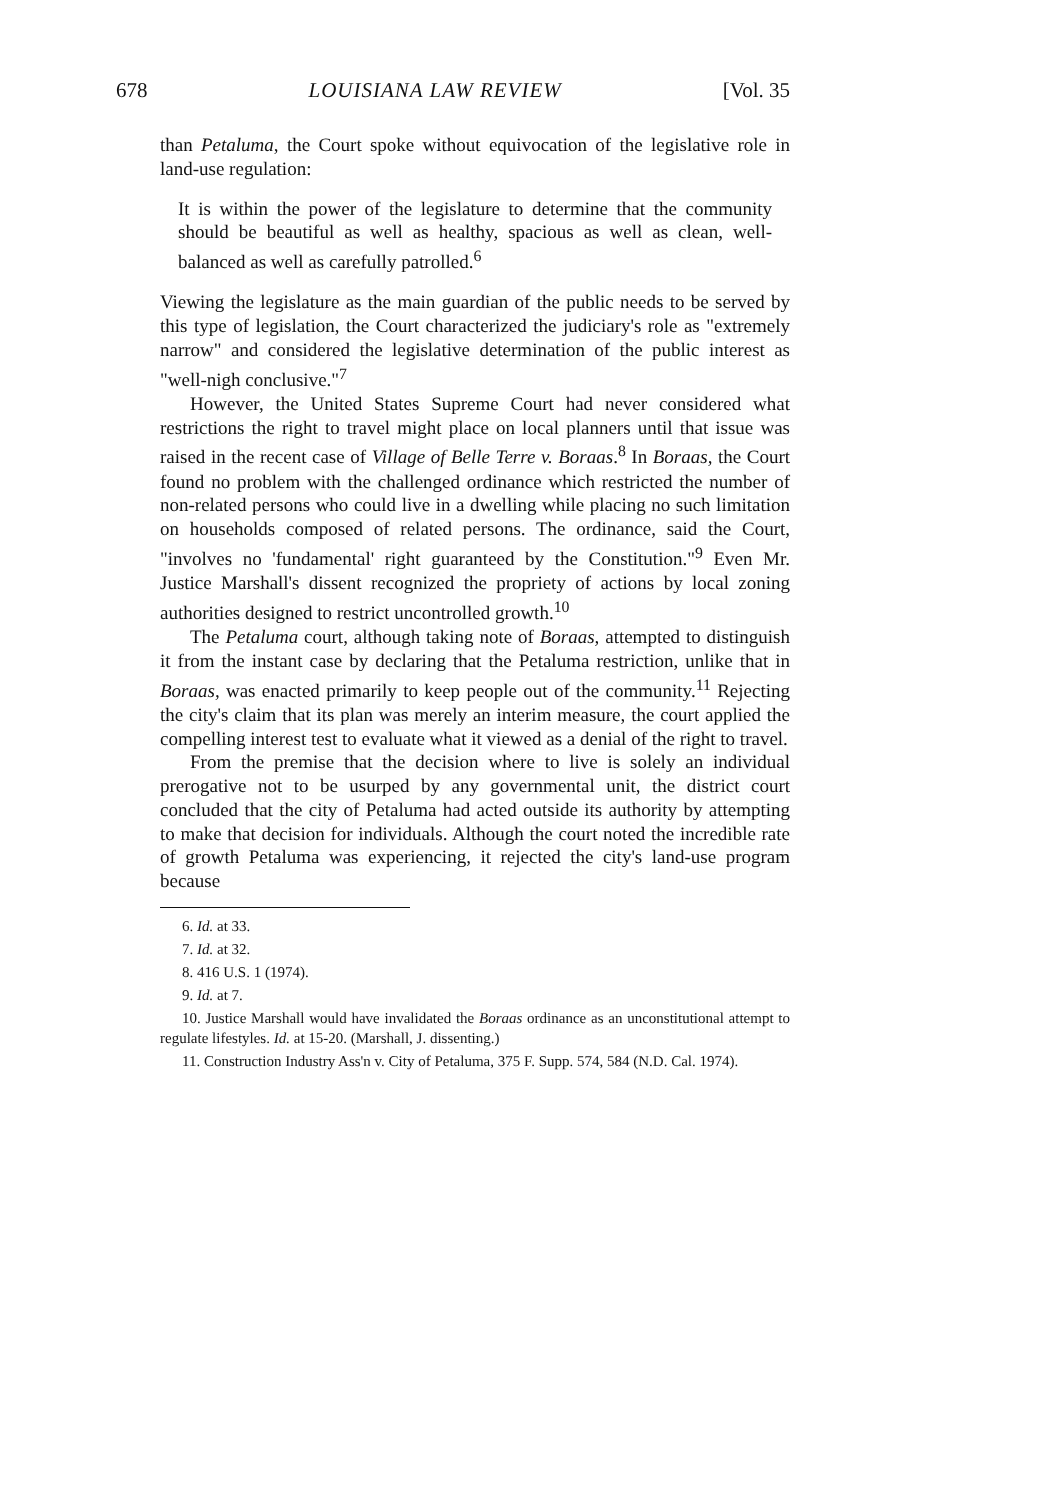678 LOUISIANA LAW REVIEW [Vol. 35
than Petaluma, the Court spoke without equivocation of the legislative role in land-use regulation:
It is within the power of the legislature to determine that the community should be beautiful as well as healthy, spacious as well as clean, well-balanced as well as carefully patrolled.<sup>6</sup>
Viewing the legislature as the main guardian of the public needs to be served by this type of legislation, the Court characterized the judiciary's role as "extremely narrow" and considered the legislative determination of the public interest as "well-nigh conclusive."<sup>7</sup>
However, the United States Supreme Court had never considered what restrictions the right to travel might place on local planners until that issue was raised in the recent case of Village of Belle Terre v. Boraas.<sup>8</sup> In Boraas, the Court found no problem with the challenged ordinance which restricted the number of non-related persons who could live in a dwelling while placing no such limitation on households composed of related persons. The ordinance, said the Court, "involves no 'fundamental' right guaranteed by the Constitution."<sup>9</sup> Even Mr. Justice Marshall's dissent recognized the propriety of actions by local zoning authorities designed to restrict uncontrolled growth.<sup>10</sup>
The Petaluma court, although taking note of Boraas, attempted to distinguish it from the instant case by declaring that the Petaluma restriction, unlike that in Boraas, was enacted primarily to keep people out of the community.<sup>11</sup> Rejecting the city's claim that its plan was merely an interim measure, the court applied the compelling interest test to evaluate what it viewed as a denial of the right to travel.
From the premise that the decision where to live is solely an individual prerogative not to be usurped by any governmental unit, the district court concluded that the city of Petaluma had acted outside its authority by attempting to make that decision for individuals. Although the court noted the incredible rate of growth Petaluma was experiencing, it rejected the city's land-use program because
6. Id. at 33.
7. Id. at 32.
8. 416 U.S. 1 (1974).
9. Id. at 7.
10. Justice Marshall would have invalidated the Boraas ordinance as an unconstitutional attempt to regulate lifestyles. Id. at 15-20. (Marshall, J. dissenting.)
11. Construction Industry Ass'n v. City of Petaluma, 375 F. Supp. 574, 584 (N.D. Cal. 1974).